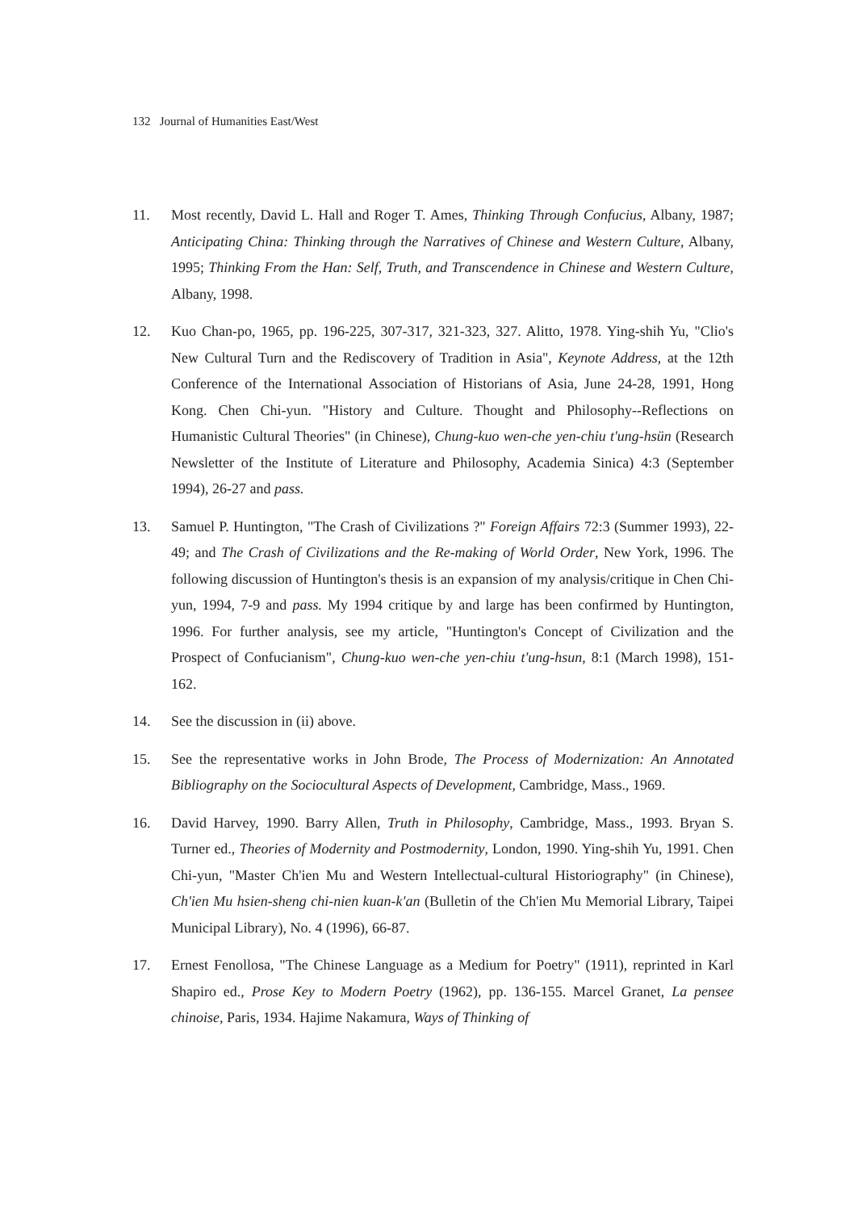132 Journal of Humanities East/West
11. Most recently, David L. Hall and Roger T. Ames, Thinking Through Confucius, Albany, 1987; Anticipating China: Thinking through the Narratives of Chinese and Western Culture, Albany, 1995; Thinking From the Han: Self, Truth, and Transcendence in Chinese and Western Culture, Albany, 1998.
12. Kuo Chan-po, 1965, pp. 196-225, 307-317, 321-323, 327. Alitto, 1978. Ying-shih Yu, "Clio's New Cultural Turn and the Rediscovery of Tradition in Asia", Keynote Address, at the 12th Conference of the International Association of Historians of Asia, June 24-28, 1991, Hong Kong. Chen Chi-yun. "History and Culture. Thought and Philosophy--Reflections on Humanistic Cultural Theories" (in Chinese), Chung-kuo wen-che yen-chiu t'ung-hsün (Research Newsletter of the Institute of Literature and Philosophy, Academia Sinica) 4:3 (September 1994), 26-27 and pass.
13. Samuel P. Huntington, "The Crash of Civilizations ?" Foreign Affairs 72:3 (Summer 1993), 22-49; and The Crash of Civilizations and the Re-making of World Order, New York, 1996. The following discussion of Huntington's thesis is an expansion of my analysis/critique in Chen Chi-yun, 1994, 7-9 and pass. My 1994 critique by and large has been confirmed by Huntington, 1996. For further analysis, see my article, "Huntington's Concept of Civilization and the Prospect of Confucianism", Chung-kuo wen-che yen-chiu t'ung-hsun, 8:1 (March 1998), 151-162.
14. See the discussion in (ii) above.
15. See the representative works in John Brode, The Process of Modernization: An Annotated Bibliography on the Sociocultural Aspects of Development, Cambridge, Mass., 1969.
16. David Harvey, 1990. Barry Allen, Truth in Philosophy, Cambridge, Mass., 1993. Bryan S. Turner ed., Theories of Modernity and Postmodernity, London, 1990. Ying-shih Yu, 1991. Chen Chi-yun, "Master Ch'ien Mu and Western Intellectual-cultural Historiography" (in Chinese), Ch'ien Mu hsien-sheng chi-nien kuan-k'an (Bulletin of the Ch'ien Mu Memorial Library, Taipei Municipal Library), No. 4 (1996), 66-87.
17. Ernest Fenollosa, "The Chinese Language as a Medium for Poetry" (1911), reprinted in Karl Shapiro ed., Prose Key to Modern Poetry (1962), pp. 136-155. Marcel Granet, La pensee chinoise, Paris, 1934. Hajime Nakamura, Ways of Thinking of